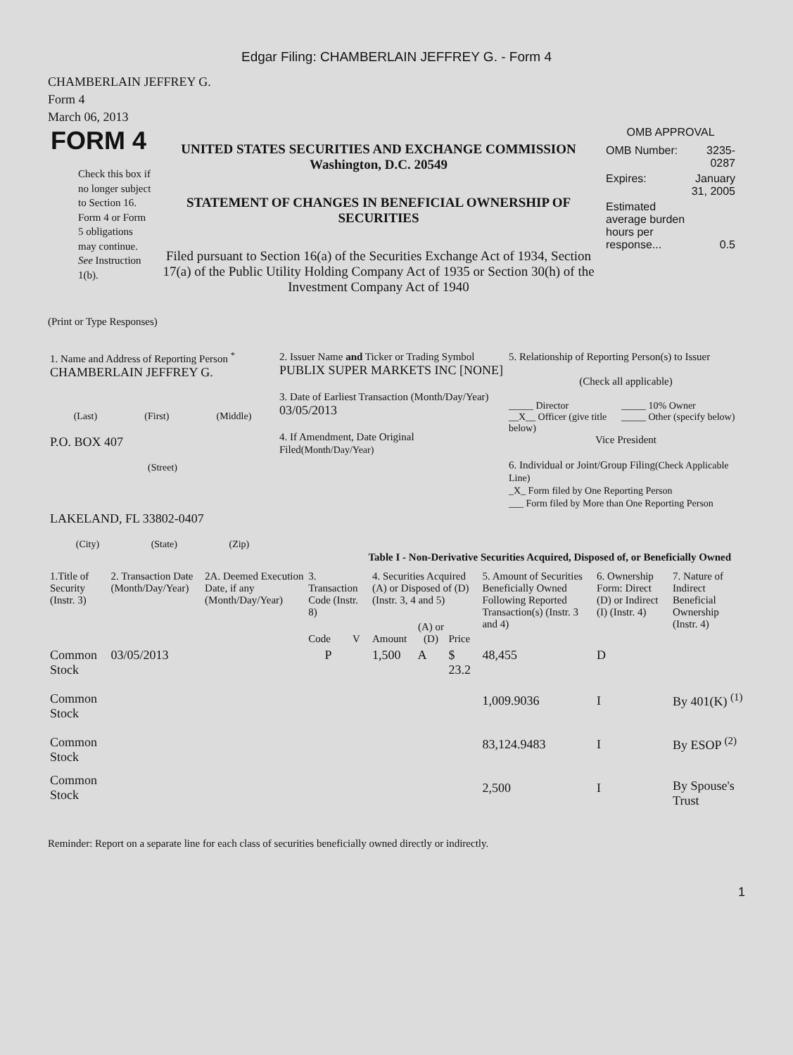Edgar Filing: CHAMBERLAIN JEFFREY G. - Form 4
CHAMBERLAIN JEFFREY G.
Form 4
March 06, 2013
FORM 4
Check this box if no longer subject to Section 16. Form 4 or Form 5 obligations may continue. See Instruction 1(b).
UNITED STATES SECURITIES AND EXCHANGE COMMISSION
Washington, D.C. 20549
STATEMENT OF CHANGES IN BENEFICIAL OWNERSHIP OF SECURITIES
Filed pursuant to Section 16(a) of the Securities Exchange Act of 1934, Section 17(a) of the Public Utility Holding Company Act of 1935 or Section 30(h) of the Investment Company Act of 1940
OMB APPROVAL
| OMB Number: | 3235-0287 |
| Expires: | January 31, 2005 |
| Estimated average burden hours per response... | 0.5 |
(Print or Type Responses)
| 1. Name and Address of Reporting Person <sup>*</sup> CHAMBERLAIN JEFFREY G. (Last) (First) (Middle) P.O. BOX 407 (Street) LAKELAND, FL 33802-0407 (City) (State) (Zip) | 2. Issuer Name and Ticker or Trading Symbol PUBLIX SUPER MARKETS INC [NONE] 3. Date of Earliest Transaction (Month/Day/Year) 03/05/2013 4. If Amendment, Date Original Filed (Month/Day/Year) | 5. Relationship of Reporting Person(s) to Issuer (Check all applicable) _____ Director __X__ Officer (give title below) _____ 10% Owner _____ Other (specify below) Vice President 6. Individual or Joint/Group Filing (Check Applicable Line) _X_ Form filed by One Reporting Person ___ Form filed by More than One Reporting Person |
Table I - Non-Derivative Securities Acquired, Disposed of, or Beneficially Owned
| 1.Title of Security (Instr. 3) | 2. Transaction Date (Month/Day/Year) | 2A. Deemed Execution Date, if any (Month/Day/Year) | 3. Transaction Code (Instr. 8) | | 4. Securities Acquired (A) or Disposed of (D) (Instr. 3, 4 and 5) | | | 5. Amount of Securities Beneficially Owned Following Reported Transaction(s) (Instr. 3 and 4) | 6. Ownership Form: Direct (D) or Indirect (I) (Instr. 4) | 7. Nature of Indirect Beneficial Ownership (Instr. 4) |
| --- | --- | --- | --- | --- | --- | --- | --- | --- | --- | --- |
| | | | Code | V | Amount | (A) or (D) | Price | | | |
| Common Stock | 03/05/2013 | | P | | 1,500 | A | $ 23.2 | 48,455 | D | |
| Common Stock | | | | | | | | 1,009.9036 | I | By 401(K) <sup>(1)</sup> |
| Common Stock | | | | | | | | 83,124.9483 | I | By ESOP <sup>(2)</sup> |
| Common Stock | | | | | | | | 2,500 | I | By Spouse's Trust |
Reminder: Report on a separate line for each class of securities beneficially owned directly or indirectly.
1